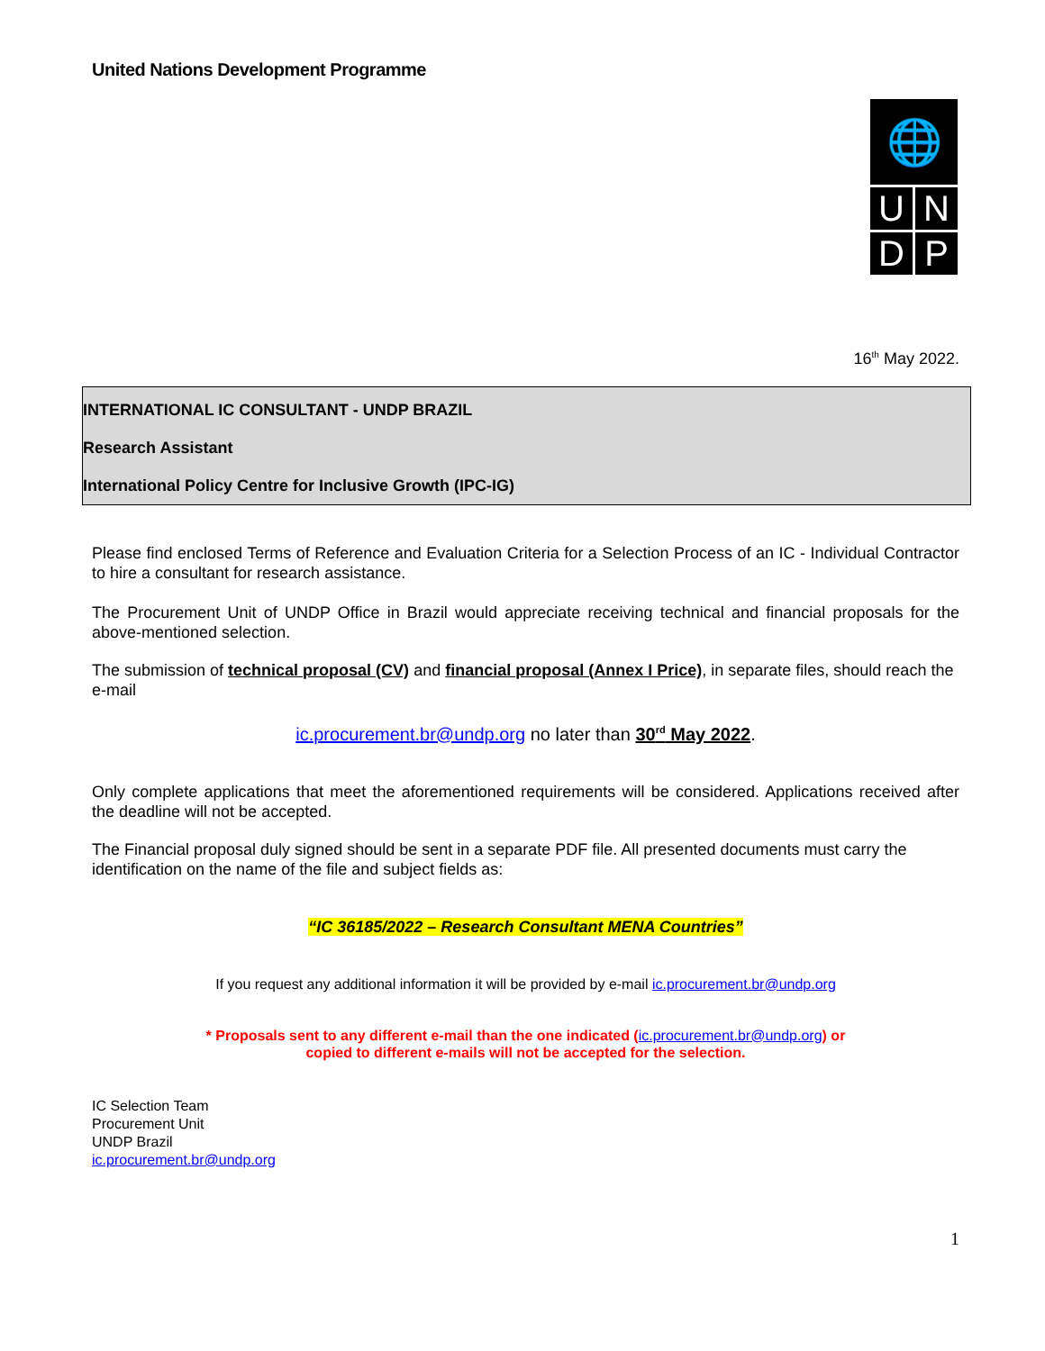United Nations Development Programme
🌐
U
N
D
P
16<sup>th</sup> May 2022.
INTERNATIONAL IC CONSULTANT - UNDP BRAZIL
Research Assistant
International Policy Centre for Inclusive Growth (IPC-IG)
Please find enclosed Terms of Reference and Evaluation Criteria for a Selection Process of an IC - Individual Contractor to hire a consultant for research assistance.
The Procurement Unit of UNDP Office in Brazil would appreciate receiving technical and financial proposals for the above-mentioned selection.
The submission of technical proposal (CV) and financial proposal (Annex I Price), in separate files, should reach the e-mail
ic.procurement.br@undp.org no later than 30<sup>rd</sup> May 2022.
Only complete applications that meet the aforementioned requirements will be considered. Applications received after the deadline will not be accepted.
The Financial proposal duly signed should be sent in a separate PDF file. All presented documents must carry the identification on the name of the file and subject fields as:
“IC 36185/2022 – Research Consultant MENA Countries”
If you request any additional information it will be provided by e-mail ic.procurement.br@undp.org
* Proposals sent to any different e-mail than the one indicated (ic.procurement.br@undp.org) or
copied to different e-mails will not be accepted for the selection.
IC Selection Team
Procurement Unit
UNDP Brazil
ic.procurement.br@undp.org
1